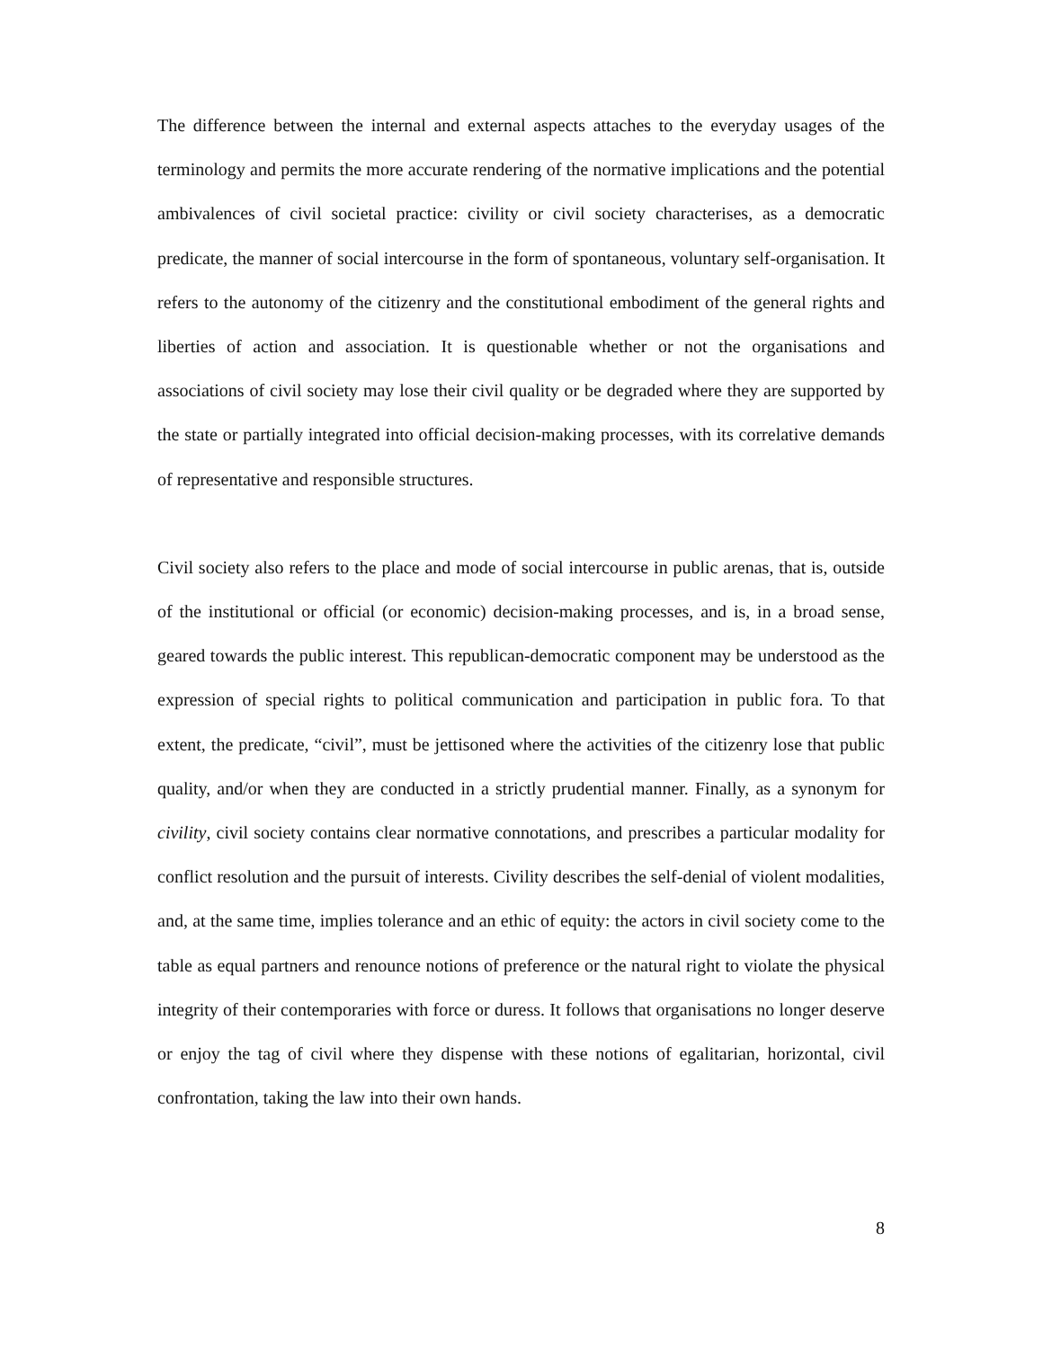The difference between the internal and external aspects attaches to the everyday usages of the terminology and permits the more accurate rendering of the normative implications and the potential ambivalences of civil societal practice: civility or civil society characterises, as a democratic predicate, the manner of social intercourse in the form of spontaneous, voluntary self-organisation. It refers to the autonomy of the citizenry and the constitutional embodiment of the general rights and liberties of action and association. It is questionable whether or not the organisations and associations of civil society may lose their civil quality or be degraded where they are supported by the state or partially integrated into official decision-making processes, with its correlative demands of representative and responsible structures.
Civil society also refers to the place and mode of social intercourse in public arenas, that is, outside of the institutional or official (or economic) decision-making processes, and is, in a broad sense, geared towards the public interest. This republican-democratic component may be understood as the expression of special rights to political communication and participation in public fora. To that extent, the predicate, “civil”, must be jettisoned where the activities of the citizenry lose that public quality, and/or when they are conducted in a strictly prudential manner. Finally, as a synonym for civility, civil society contains clear normative connotations, and prescribes a particular modality for conflict resolution and the pursuit of interests. Civility describes the self-denial of violent modalities, and, at the same time, implies tolerance and an ethic of equity: the actors in civil society come to the table as equal partners and renounce notions of preference or the natural right to violate the physical integrity of their contemporaries with force or duress. It follows that organisations no longer deserve or enjoy the tag of civil where they dispense with these notions of egalitarian, horizontal, civil confrontation, taking the law into their own hands.
8